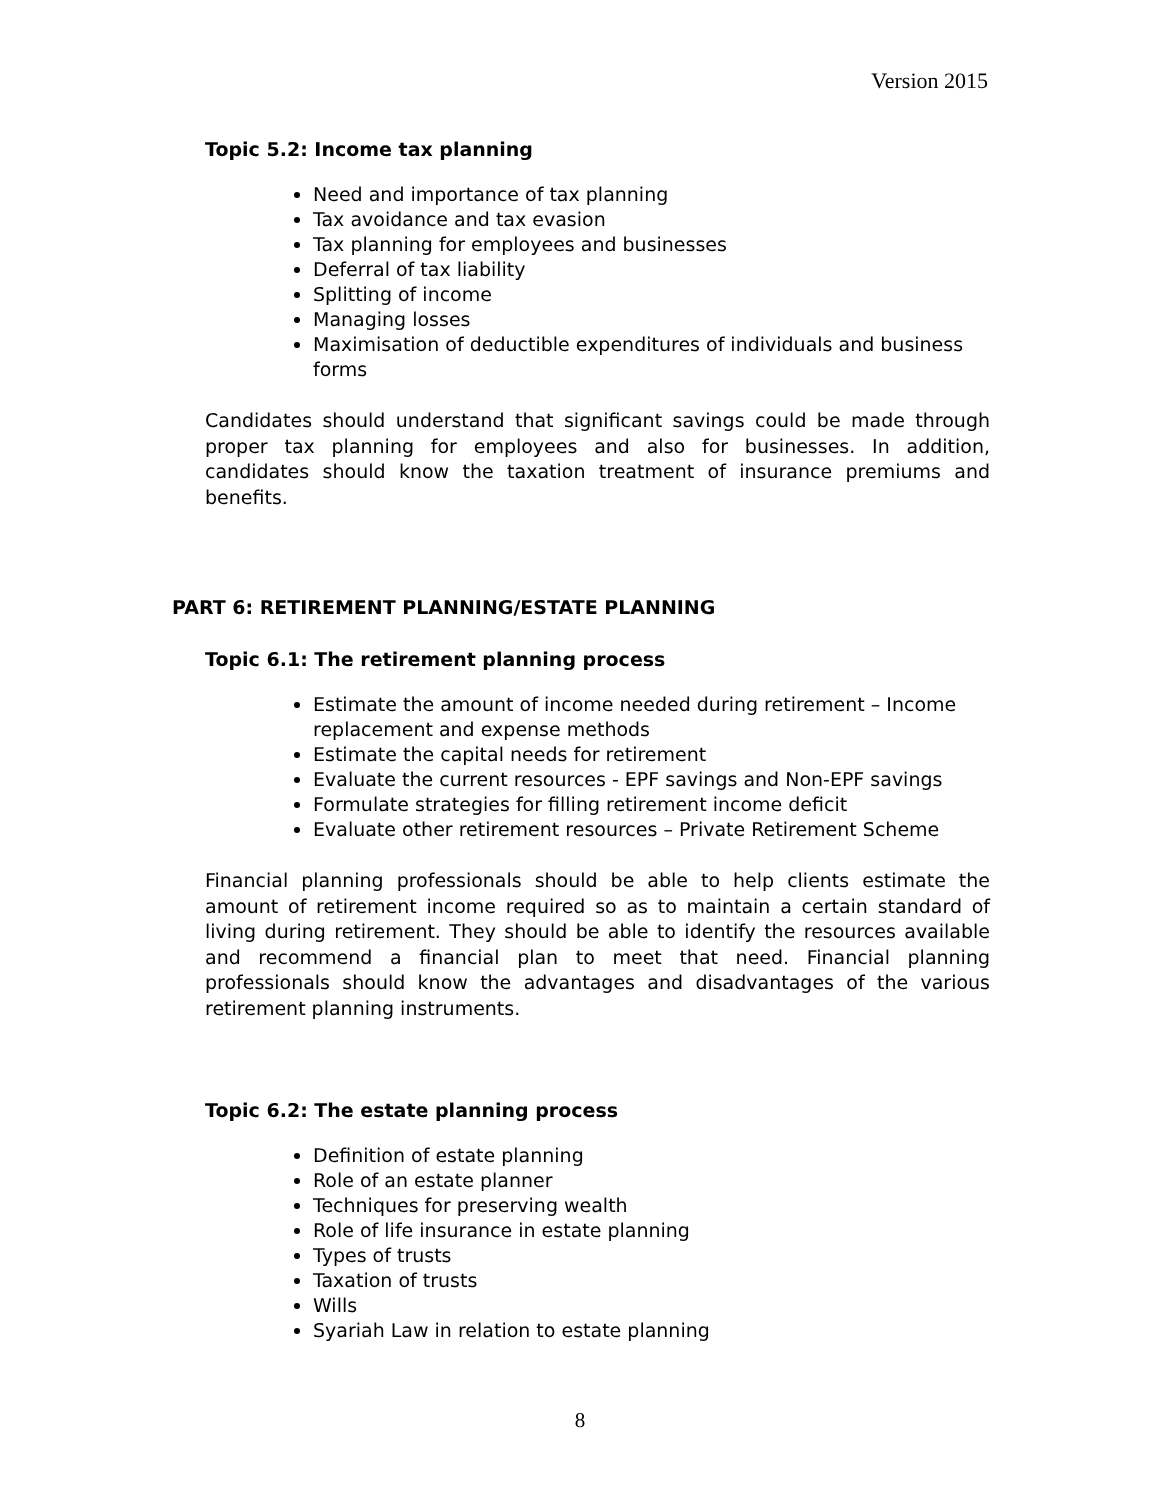Version 2015
Topic 5.2: Income tax planning
Need and importance of tax planning
Tax avoidance and tax evasion
Tax planning for employees and businesses
Deferral of tax liability
Splitting of income
Managing losses
Maximisation of deductible expenditures of individuals and business forms
Candidates should understand that significant savings could be made through proper tax planning for employees and also for businesses. In addition, candidates should know the taxation treatment of insurance premiums and benefits.
PART 6: RETIREMENT PLANNING/ESTATE PLANNING
Topic 6.1: The retirement planning process
Estimate the amount of income needed during retirement – Income replacement and expense methods
Estimate the capital needs for retirement
Evaluate the current resources - EPF savings and Non-EPF savings
Formulate strategies for filling retirement income deficit
Evaluate other retirement resources – Private Retirement Scheme
Financial planning professionals should be able to help clients estimate the amount of retirement income required so as to maintain a certain standard of living during retirement. They should be able to identify the resources available and recommend a financial plan to meet that need. Financial planning professionals should know the advantages and disadvantages of the various retirement planning instruments.
Topic 6.2: The estate planning process
Definition of estate planning
Role of an estate planner
Techniques for preserving wealth
Role of life insurance in estate planning
Types of trusts
Taxation of trusts
Wills
Syariah Law in relation to estate planning
8